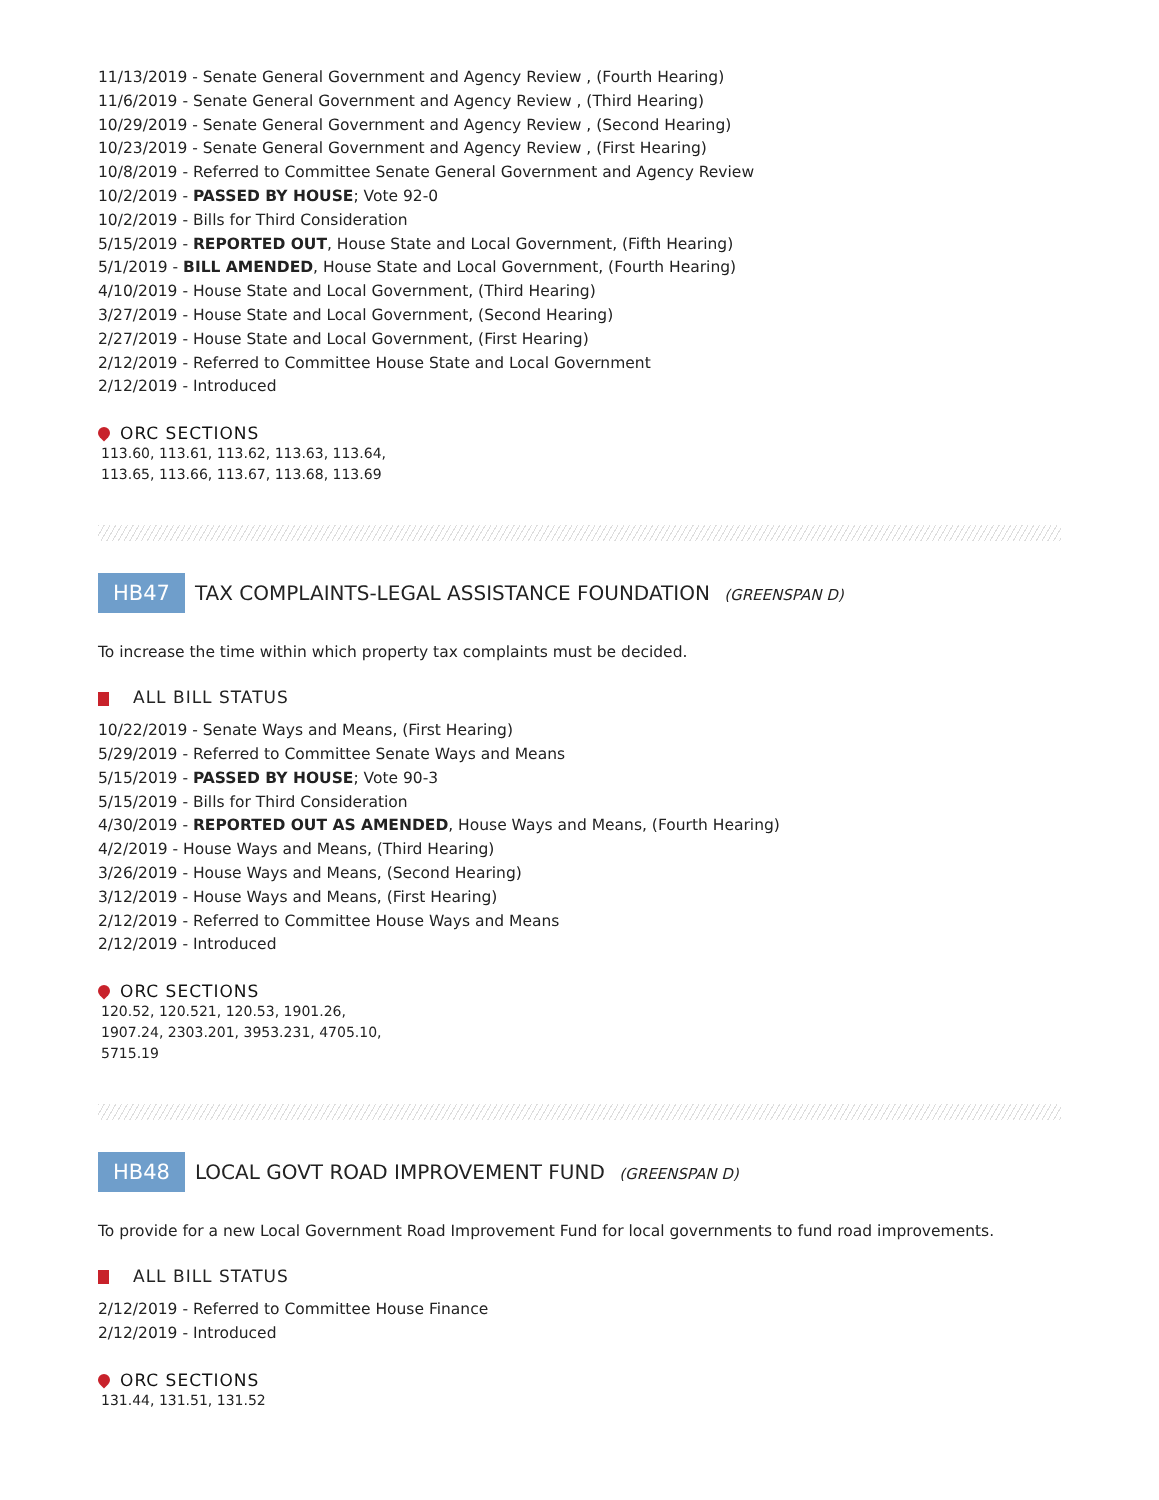11/13/2019 - Senate General Government and Agency Review , (Fourth Hearing)
11/6/2019 - Senate General Government and Agency Review , (Third Hearing)
10/29/2019 - Senate General Government and Agency Review , (Second Hearing)
10/23/2019 - Senate General Government and Agency Review , (First Hearing)
10/8/2019 - Referred to Committee Senate General Government and Agency Review
10/2/2019 - PASSED BY HOUSE; Vote 92-0
10/2/2019 - Bills for Third Consideration
5/15/2019 - REPORTED OUT, House State and Local Government, (Fifth Hearing)
5/1/2019 - BILL AMENDED, House State and Local Government, (Fourth Hearing)
4/10/2019 - House State and Local Government, (Third Hearing)
3/27/2019 - House State and Local Government, (Second Hearing)
2/27/2019 - House State and Local Government, (First Hearing)
2/12/2019 - Referred to Committee House State and Local Government
2/12/2019 - Introduced
ORC SECTIONS
113.60, 113.61, 113.62, 113.63, 113.64, 113.65, 113.66, 113.67, 113.68, 113.69
HB47 TAX COMPLAINTS-LEGAL ASSISTANCE FOUNDATION (GREENSPAN D)
To increase the time within which property tax complaints must be decided.
ALL BILL STATUS
10/22/2019 - Senate Ways and Means, (First Hearing)
5/29/2019 - Referred to Committee Senate Ways and Means
5/15/2019 - PASSED BY HOUSE; Vote 90-3
5/15/2019 - Bills for Third Consideration
4/30/2019 - REPORTED OUT AS AMENDED, House Ways and Means, (Fourth Hearing)
4/2/2019 - House Ways and Means, (Third Hearing)
3/26/2019 - House Ways and Means, (Second Hearing)
3/12/2019 - House Ways and Means, (First Hearing)
2/12/2019 - Referred to Committee House Ways and Means
2/12/2019 - Introduced
ORC SECTIONS
120.52, 120.521, 120.53, 1901.26, 1907.24, 2303.201, 3953.231, 4705.10, 5715.19
HB48 LOCAL GOVT ROAD IMPROVEMENT FUND (GREENSPAN D)
To provide for a new Local Government Road Improvement Fund for local governments to fund road improvements.
ALL BILL STATUS
2/12/2019 - Referred to Committee House Finance
2/12/2019 - Introduced
ORC SECTIONS
131.44, 131.51, 131.52